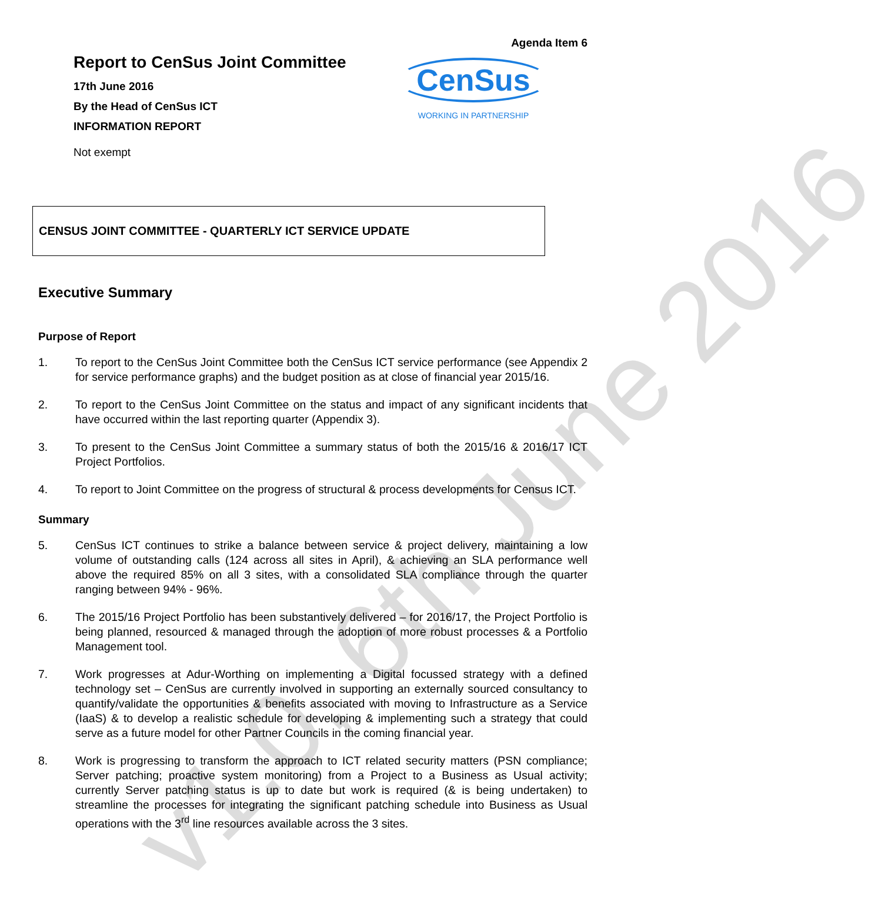v1.0, 6th June 2016
Agenda Item 6
CenSus
WORKING IN PARTNERSHIP
Report to CenSus Joint Committee
17th June 2016
By the Head of CenSus ICT
INFORMATION REPORT
Not exempt
CENSUS JOINT COMMITTEE - QUARTERLY ICT SERVICE UPDATE
Executive Summary
Purpose of Report
1. To report to the CenSus Joint Committee both the CenSus ICT service performance (see Appendix 2 for service performance graphs) and the budget position as at close of financial year 2015/16.
2. To report to the CenSus Joint Committee on the status and impact of any significant incidents that have occurred within the last reporting quarter (Appendix 3).
3. To present to the CenSus Joint Committee a summary status of both the 2015/16 & 2016/17 ICT Project Portfolios.
4. To report to Joint Committee on the progress of structural & process developments for Census ICT.
Summary
5. CenSus ICT continues to strike a balance between service & project delivery, maintaining a low volume of outstanding calls (124 across all sites in April), & achieving an SLA performance well above the required 85% on all 3 sites, with a consolidated SLA compliance through the quarter ranging between 94% - 96%.
6. The 2015/16 Project Portfolio has been substantively delivered – for 2016/17, the Project Portfolio is being planned, resourced & managed through the adoption of more robust processes & a Portfolio Management tool.
7. Work progresses at Adur-Worthing on implementing a Digital focussed strategy with a defined technology set – CenSus are currently involved in supporting an externally sourced consultancy to quantify/validate the opportunities & benefits associated with moving to Infrastructure as a Service (IaaS) & to develop a realistic schedule for developing & implementing such a strategy that could serve as a future model for other Partner Councils in the coming financial year.
8. Work is progressing to transform the approach to ICT related security matters (PSN compliance; Server patching; proactive system monitoring) from a Project to a Business as Usual activity; currently Server patching status is up to date but work is required (& is being undertaken) to streamline the processes for integrating the significant patching schedule into Business as Usual operations with the 3<sup>rd</sup> line resources available across the 3 sites.